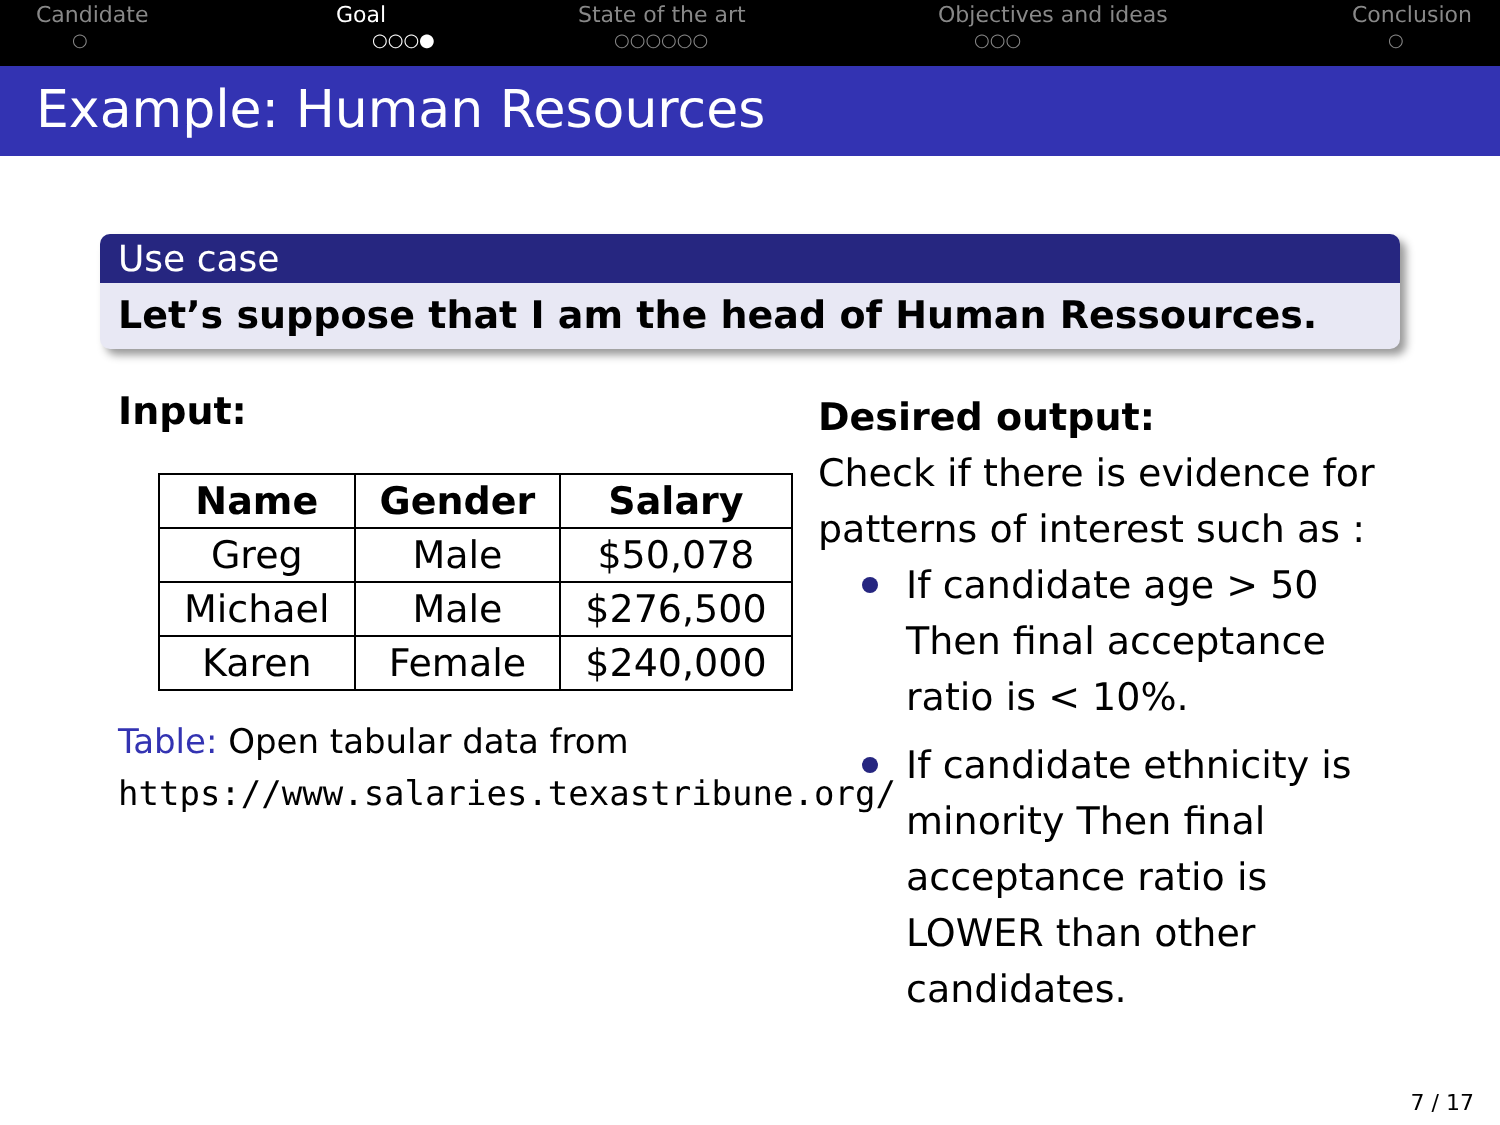Candidate
○
Goal
○○○●
State of the art
○○○○○○
Objectives and ideas
○○○
Conclusion
○
Example: Human Resources
Use case
Let’s suppose that I am the head of Human Ressources.
Input:
| Name | Gender | Salary |
| --- | --- | --- |
| Greg | Male | $50,078 |
| Michael | Male | $276,500 |
| Karen | Female | $240,000 |
Table: Open tabular data from https://www.salaries.texastribune.org/
Desired output:
Check if there is evidence for patterns of interest such as :
If candidate age > 50 Then final acceptance ratio is < 10%.
If candidate ethnicity is minority Then final acceptance ratio is LOWER than other candidates.
7 / 17